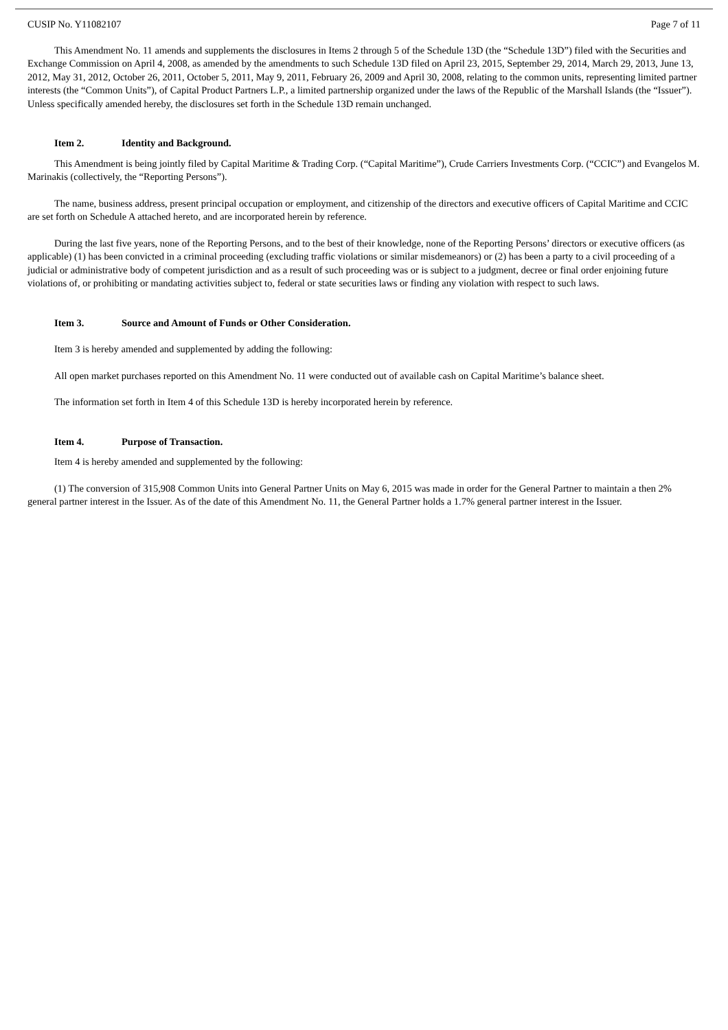CUSIP No. Y11082107 Page 7 of 11
This Amendment No. 11 amends and supplements the disclosures in Items 2 through 5 of the Schedule 13D (the “Schedule 13D”) filed with the Securities and Exchange Commission on April 4, 2008, as amended by the amendments to such Schedule 13D filed on April 23, 2015, September 29, 2014, March 29, 2013, June 13, 2012, May 31, 2012, October 26, 2011, October 5, 2011, May 9, 2011, February 26, 2009 and April 30, 2008, relating to the common units, representing limited partner interests (the “Common Units”), of Capital Product Partners L.P., a limited partnership organized under the laws of the Republic of the Marshall Islands (the “Issuer”). Unless specifically amended hereby, the disclosures set forth in the Schedule 13D remain unchanged.
Item 2. Identity and Background.
This Amendment is being jointly filed by Capital Maritime & Trading Corp. (“Capital Maritime”), Crude Carriers Investments Corp. (“CCIC”) and Evangelos M. Marinakis (collectively, the “Reporting Persons”).
The name, business address, present principal occupation or employment, and citizenship of the directors and executive officers of Capital Maritime and CCIC are set forth on Schedule A attached hereto, and are incorporated herein by reference.
During the last five years, none of the Reporting Persons, and to the best of their knowledge, none of the Reporting Persons’ directors or executive officers (as applicable) (1) has been convicted in a criminal proceeding (excluding traffic violations or similar misdemeanors) or (2) has been a party to a civil proceeding of a judicial or administrative body of competent jurisdiction and as a result of such proceeding was or is subject to a judgment, decree or final order enjoining future violations of, or prohibiting or mandating activities subject to, federal or state securities laws or finding any violation with respect to such laws.
Item 3. Source and Amount of Funds or Other Consideration.
Item 3 is hereby amended and supplemented by adding the following:
All open market purchases reported on this Amendment No. 11 were conducted out of available cash on Capital Maritime’s balance sheet.
The information set forth in Item 4 of this Schedule 13D is hereby incorporated herein by reference.
Item 4. Purpose of Transaction.
Item 4 is hereby amended and supplemented by the following:
(1) The conversion of 315,908 Common Units into General Partner Units on May 6, 2015 was made in order for the General Partner to maintain a then 2% general partner interest in the Issuer. As of the date of this Amendment No. 11, the General Partner holds a 1.7% general partner interest in the Issuer.